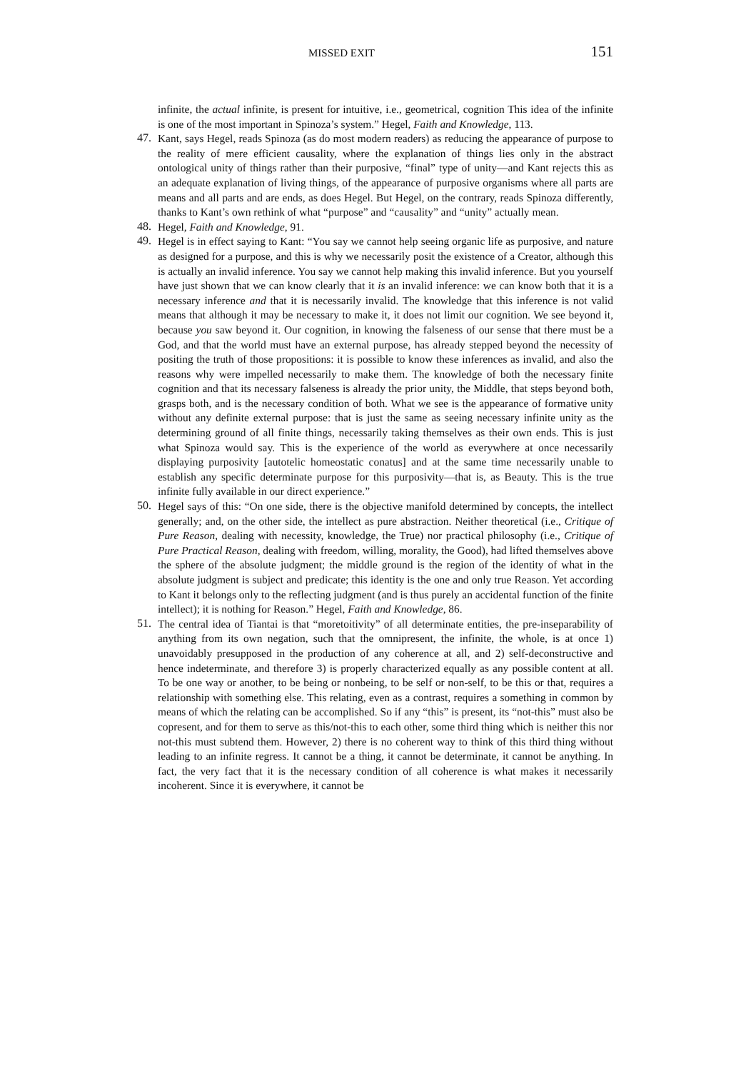MISSED EXIT 151
infinite, the actual infinite, is present for intuitive, i.e., geometrical, cognition This idea of the infinite is one of the most important in Spinoza’s system.” Hegel, Faith and Knowledge, 113.
47.
Kant, says Hegel, reads Spinoza (as do most modern readers) as reducing the appearance of purpose to the reality of mere efficient causality, where the explanation of things lies only in the abstract ontological unity of things rather than their purposive, “final” type of unity—and Kant rejects this as an adequate explanation of living things, of the appearance of purposive organisms where all parts are means and all parts and are ends, as does Hegel. But Hegel, on the contrary, reads Spinoza differently, thanks to Kant’s own rethink of what “purpose” and “causality” and “unity” actually mean.
48.
Hegel, Faith and Knowledge, 91.
49.
Hegel is in effect saying to Kant: “You say we cannot help seeing organic life as purposive, and nature as designed for a purpose, and this is why we necessarily posit the existence of a Creator, although this is actually an invalid inference. You say we cannot help making this invalid inference. But you yourself have just shown that we can know clearly that it is an invalid inference: we can know both that it is a necessary inference and that it is necessarily invalid. The knowledge that this inference is not valid means that although it may be necessary to make it, it does not limit our cognition. We see beyond it, because you saw beyond it. Our cognition, in knowing the falseness of our sense that there must be a God, and that the world must have an external purpose, has already stepped beyond the necessity of positing the truth of those propositions: it is possible to know these inferences as invalid, and also the reasons why were impelled necessarily to make them. The knowledge of both the necessary finite cognition and that its necessary falseness is already the prior unity, the Middle, that steps beyond both, grasps both, and is the necessary condition of both. What we see is the appearance of formative unity without any definite external purpose: that is just the same as seeing necessary infinite unity as the determining ground of all finite things, necessarily taking themselves as their own ends. This is just what Spinoza would say. This is the experience of the world as everywhere at once necessarily displaying purposivity [autotelic homeostatic conatus] and at the same time necessarily unable to establish any specific determinate purpose for this purposivity—that is, as Beauty. This is the true infinite fully available in our direct experience.”
50.
Hegel says of this: “On one side, there is the objective manifold determined by concepts, the intellect generally; and, on the other side, the intellect as pure abstraction. Neither theoretical (i.e., Critique of Pure Reason, dealing with necessity, knowledge, the True) nor practical philosophy (i.e., Critique of Pure Practical Reason, dealing with freedom, willing, morality, the Good), had lifted themselves above the sphere of the absolute judgment; the middle ground is the region of the identity of what in the absolute judgment is subject and predicate; this identity is the one and only true Reason. Yet according to Kant it belongs only to the reflecting judgment (and is thus purely an accidental function of the finite intellect); it is nothing for Reason.” Hegel, Faith and Knowledge, 86.
51.
The central idea of Tiantai is that “moretoitivity” of all determinate entities, the pre-inseparability of anything from its own negation, such that the omnipresent, the infinite, the whole, is at once 1) unavoidably presupposed in the production of any coherence at all, and 2) self-deconstructive and hence indeterminate, and therefore 3) is properly characterized equally as any possible content at all. To be one way or another, to be being or nonbeing, to be self or non-self, to be this or that, requires a relationship with something else. This relating, even as a contrast, requires a something in common by means of which the relating can be accomplished. So if any “this” is present, its “not-this” must also be copresent, and for them to serve as this/not-this to each other, some third thing which is neither this nor not-this must subtend them. However, 2) there is no coherent way to think of this third thing without leading to an infinite regress. It cannot be a thing, it cannot be determinate, it cannot be anything. In fact, the very fact that it is the necessary condition of all coherence is what makes it necessarily incoherent. Since it is everywhere, it cannot be